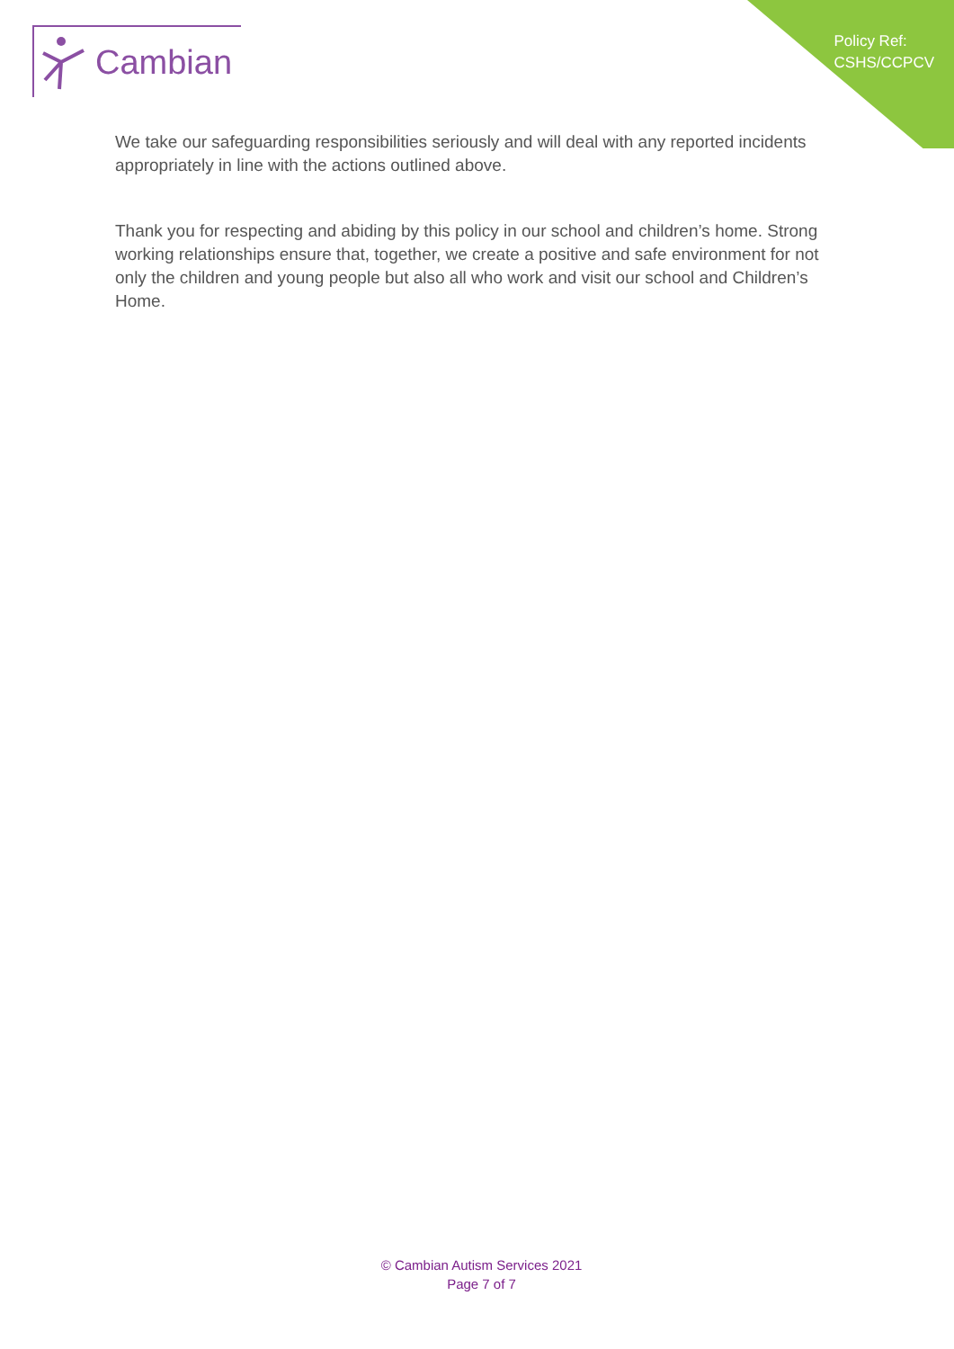Cambian
Policy Ref:
CSHS/CCPCV
We take our safeguarding responsibilities seriously and will deal with any reported incidents appropriately in line with the actions outlined above.
Thank you for respecting and abiding by this policy in our school and children’s home. Strong working relationships ensure that, together, we create a positive and safe environment for not only the children and young people but also all who work and visit our school and Children’s Home.
© Cambian Autism Services 2021
Page 7 of 7